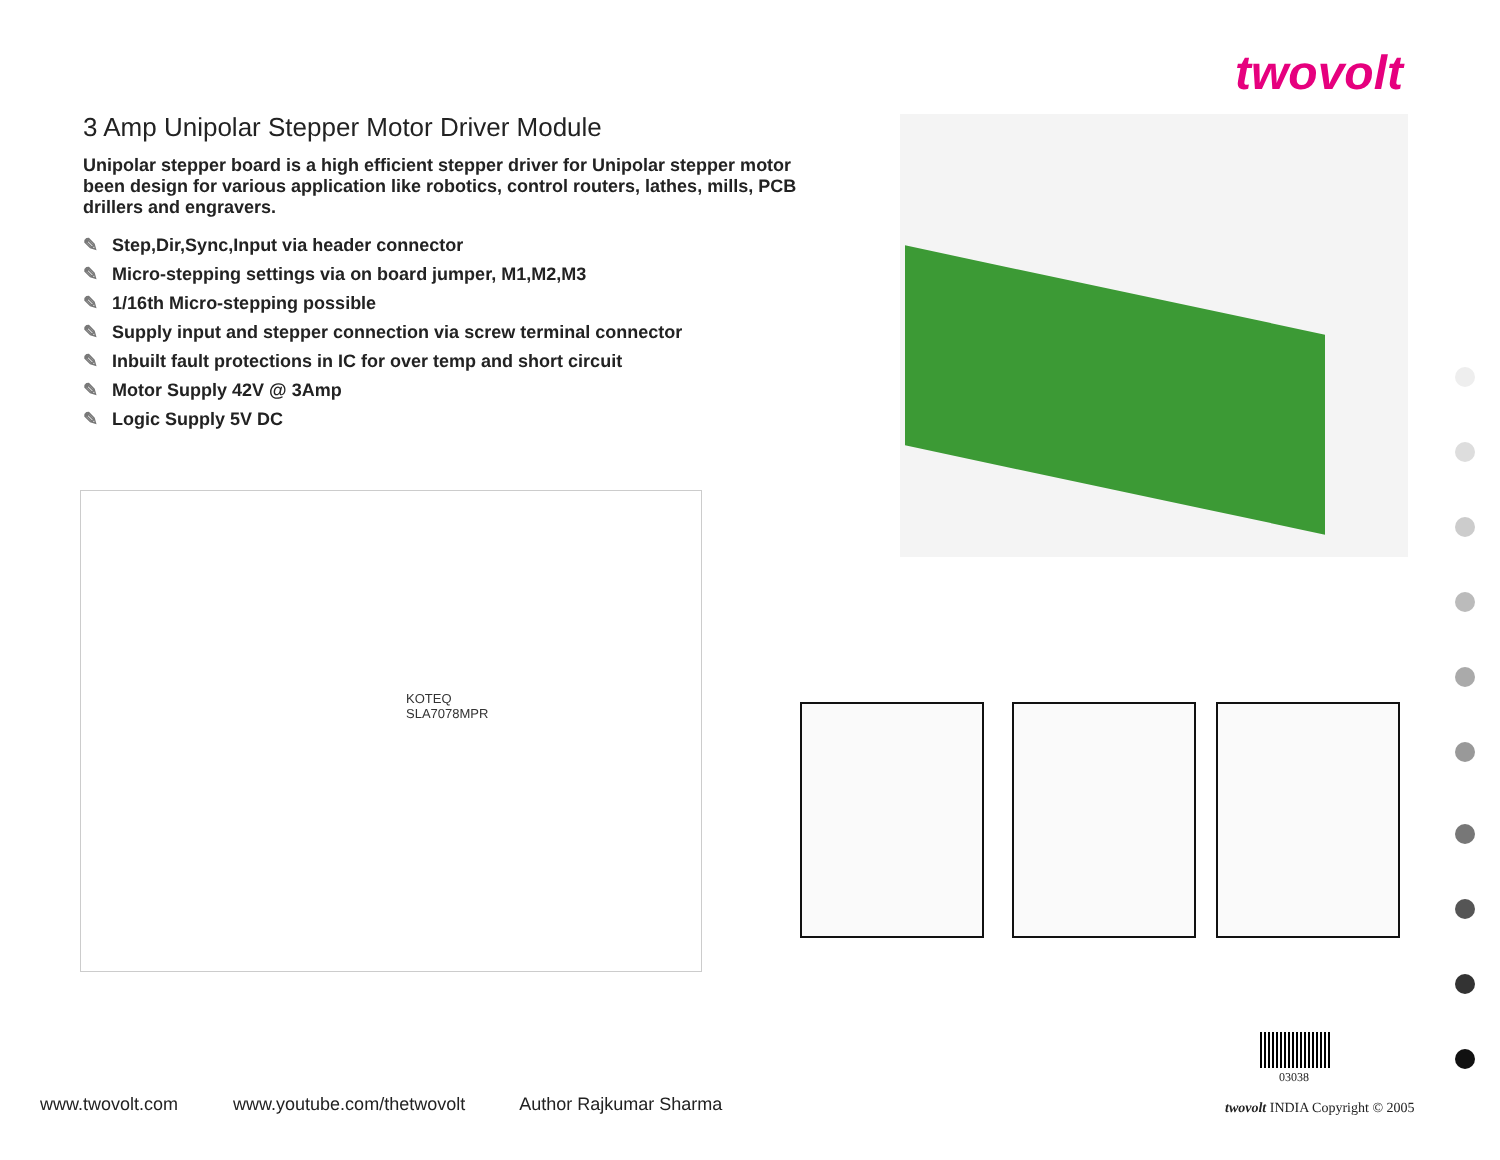twovolt
3 Amp Unipolar Stepper Motor Driver Module
Unipolar stepper board is a high efficient stepper driver for Unipolar stepper motor been design for various application like robotics, control routers, lathes, mills, PCB drillers and engravers.
✎ Step,Dir,Sync,Input via header connector
✎ Micro-stepping settings via on board jumper, M1,M2,M3
✎ 1/16th Micro-stepping possible
✎ Supply input and stepper connection via screw terminal connector
✎ Inbuilt fault protections in IC for over temp and short circuit
✎ Motor Supply 42V @ 3Amp
✎ Logic Supply 5V DC
KOTEQ
SLA7078MPR
03038
www.twovolt.com www.youtube.com/thetwovolt Author Rajkumar Sharma
twovolt INDIA Copyright © 2005